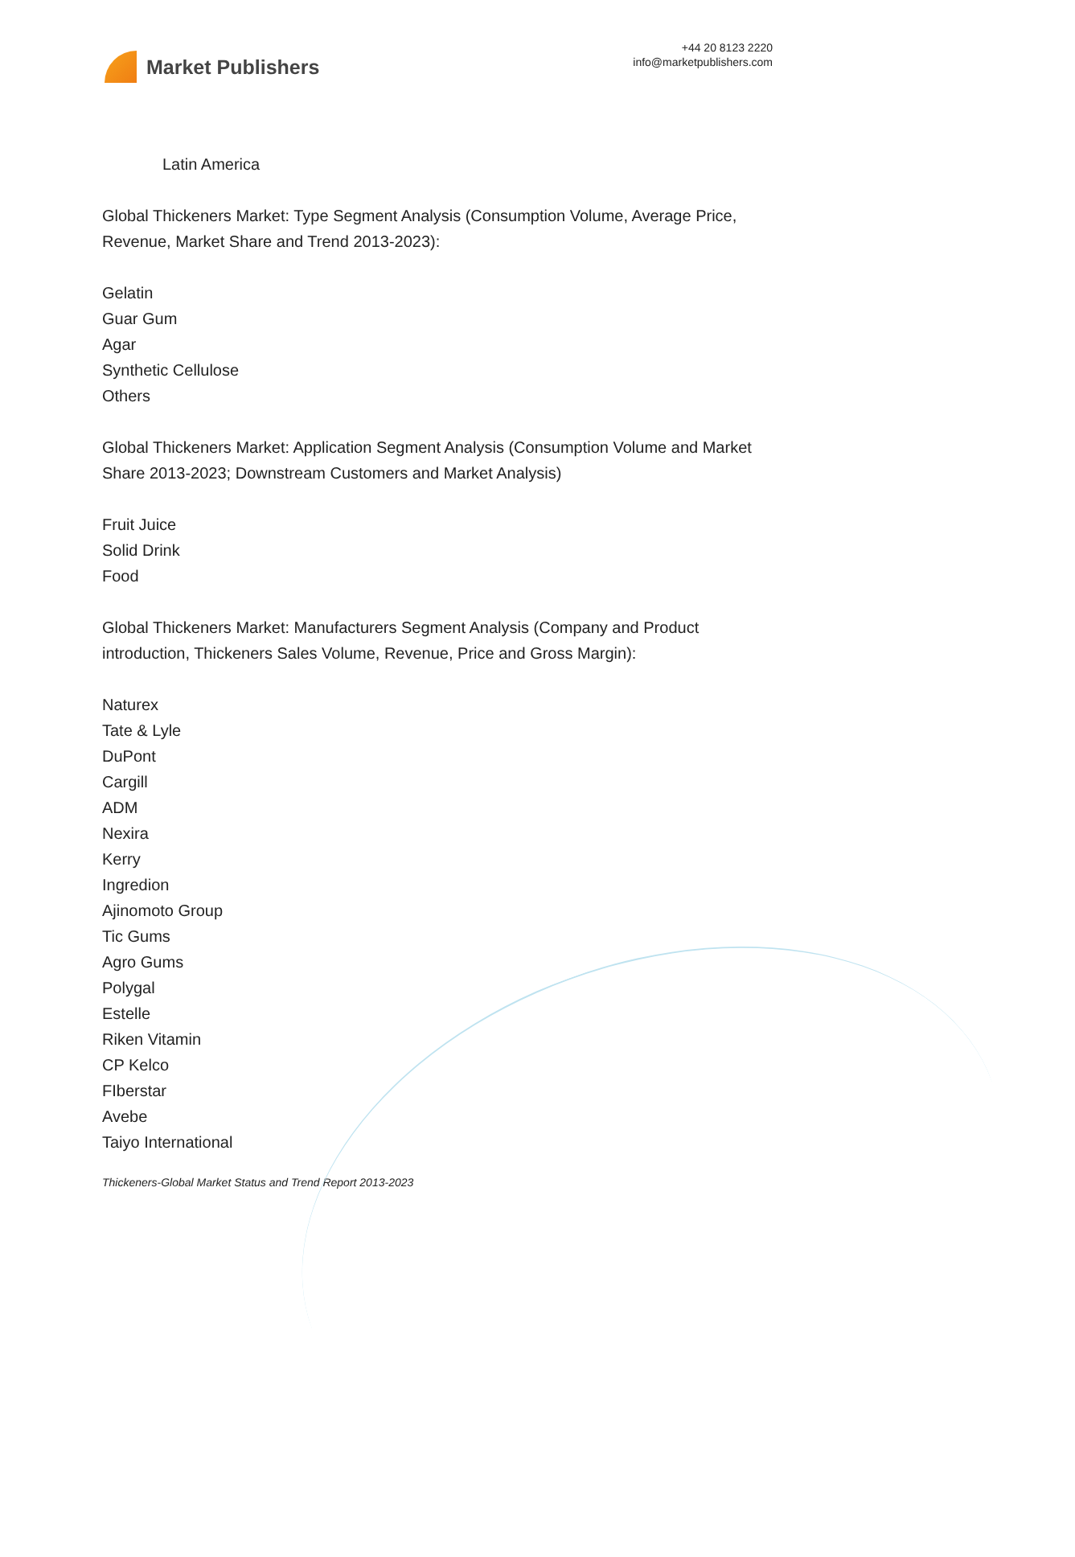Market Publishers
+44 20 8123 2220
info@marketpublishers.com
Latin America
Global Thickeners Market: Type Segment Analysis (Consumption Volume, Average Price, Revenue, Market Share and Trend 2013-2023):
Gelatin
Guar Gum
Agar
Synthetic Cellulose
Others
Global Thickeners Market: Application Segment Analysis (Consumption Volume and Market Share 2013-2023; Downstream Customers and Market Analysis)
Fruit Juice
Solid Drink
Food
Global Thickeners Market: Manufacturers Segment Analysis (Company and Product introduction, Thickeners Sales Volume, Revenue, Price and Gross Margin):
Naturex
Tate & Lyle
DuPont
Cargill
ADM
Nexira
Kerry
Ingredion
Ajinomoto Group
Tic Gums
Agro Gums
Polygal
Estelle
Riken Vitamin
CP Kelco
FIberstar
Avebe
Taiyo International
Thickeners-Global Market Status and Trend Report 2013-2023